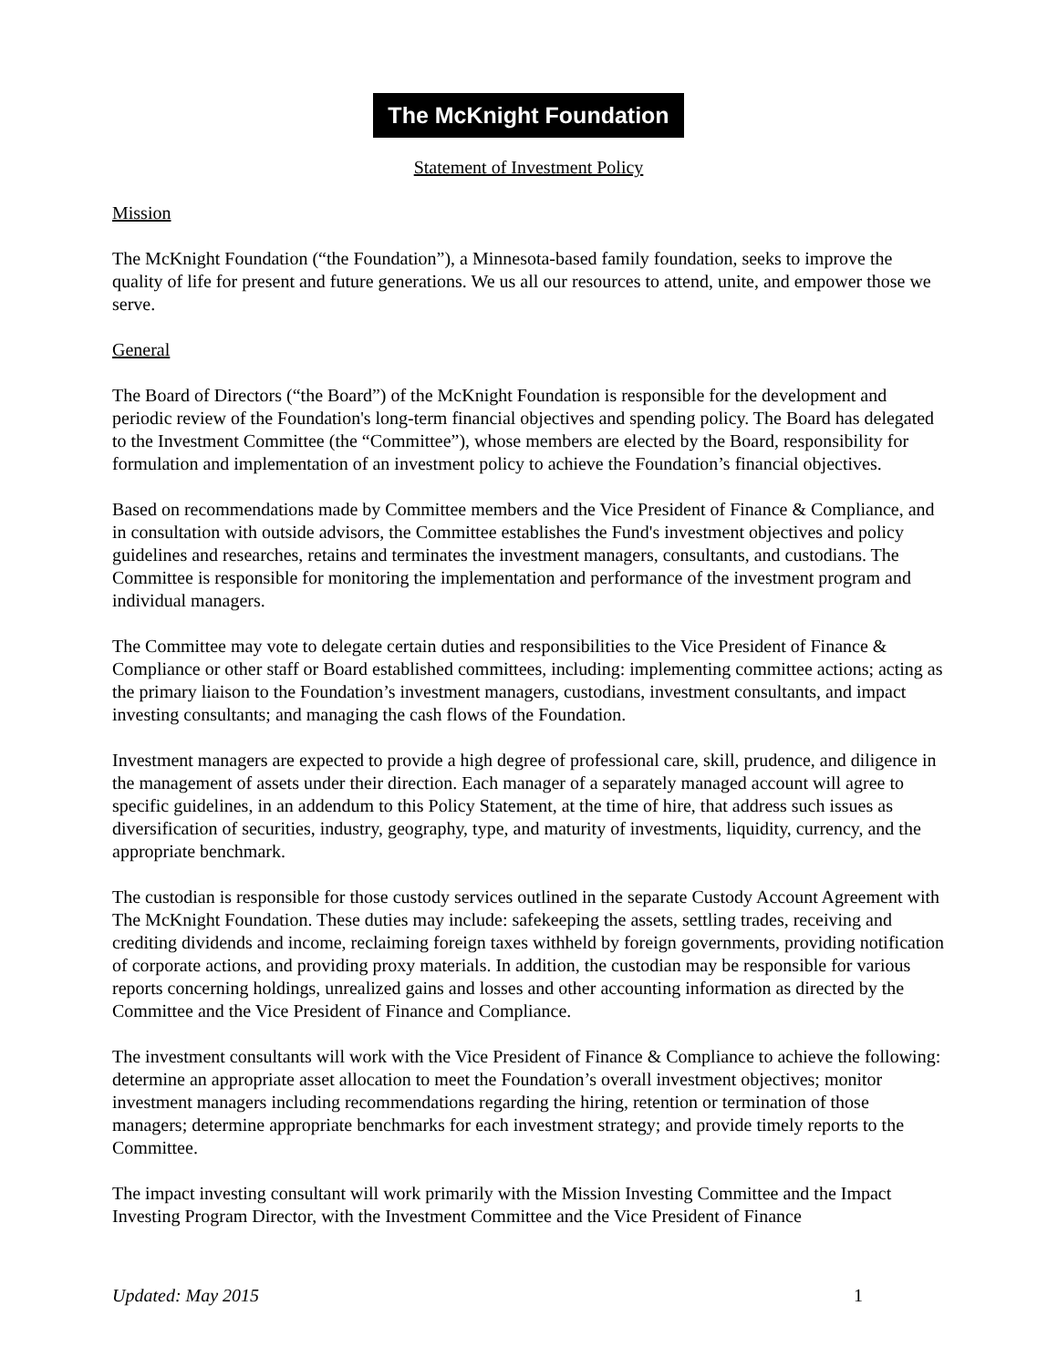The McKnight Foundation
Statement of Investment Policy
Mission
The McKnight Foundation (“the Foundation”), a Minnesota-based family foundation, seeks to improve the quality of life for present and future generations. We us all our resources to attend, unite, and empower those we serve.
General
The Board of Directors (“the Board”) of the McKnight Foundation is responsible for the development and periodic review of the Foundation's long-term financial objectives and spending policy. The Board has delegated to the Investment Committee (the “Committee”), whose members are elected by the Board, responsibility for formulation and implementation of an investment policy to achieve the Foundation’s financial objectives.
Based on recommendations made by Committee members and the Vice President of Finance & Compliance, and in consultation with outside advisors, the Committee establishes the Fund's investment objectives and policy guidelines and researches, retains and terminates the investment managers, consultants, and custodians. The Committee is responsible for monitoring the implementation and performance of the investment program and individual managers.
The Committee may vote to delegate certain duties and responsibilities to the Vice President of Finance & Compliance or other staff or Board established committees, including: implementing committee actions; acting as the primary liaison to the Foundation’s investment managers, custodians, investment consultants, and impact investing consultants; and managing the cash flows of the Foundation.
Investment managers are expected to provide a high degree of professional care, skill, prudence, and diligence in the management of assets under their direction. Each manager of a separately managed account will agree to specific guidelines, in an addendum to this Policy Statement, at the time of hire, that address such issues as diversification of securities, industry, geography, type, and maturity of investments, liquidity, currency, and the appropriate benchmark.
The custodian is responsible for those custody services outlined in the separate Custody Account Agreement with The McKnight Foundation. These duties may include: safekeeping the assets, settling trades, receiving and crediting dividends and income, reclaiming foreign taxes withheld by foreign governments, providing notification of corporate actions, and providing proxy materials. In addition, the custodian may be responsible for various reports concerning holdings, unrealized gains and losses and other accounting information as directed by the Committee and the Vice President of Finance and Compliance.
The investment consultants will work with the Vice President of Finance & Compliance to achieve the following: determine an appropriate asset allocation to meet the Foundation’s overall investment objectives; monitor investment managers including recommendations regarding the hiring, retention or termination of those managers; determine appropriate benchmarks for each investment strategy; and provide timely reports to the Committee.
The impact investing consultant will work primarily with the Mission Investing Committee and the Impact Investing Program Director, with the Investment Committee and the Vice President of Finance
Updated: May 2015 1